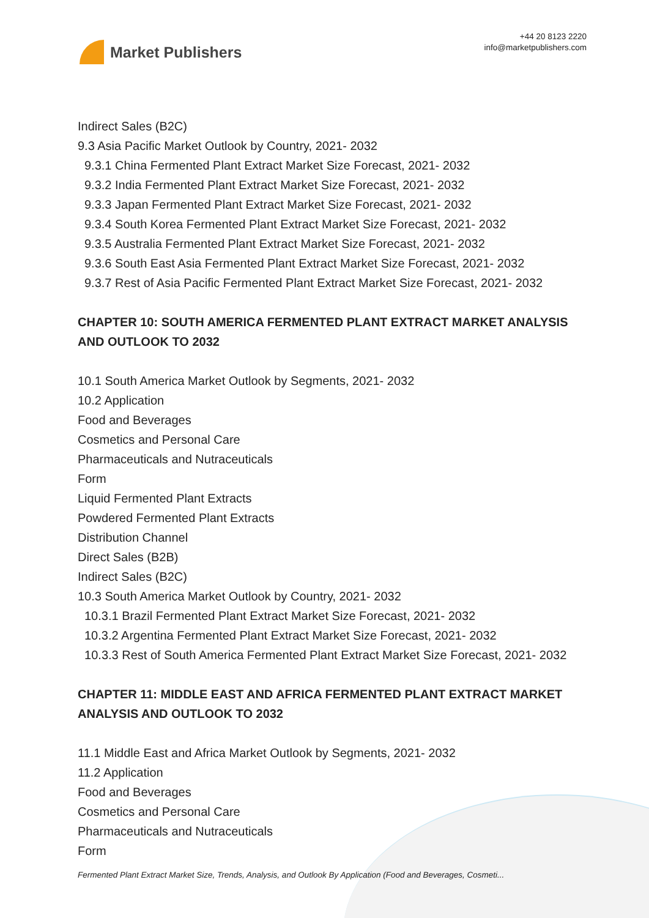Market Publishers
+44 20 8123 2220
info@marketpublishers.com
Indirect Sales (B2C)
9.3 Asia Pacific Market Outlook by Country, 2021- 2032
9.3.1 China Fermented Plant Extract Market Size Forecast, 2021- 2032
9.3.2 India Fermented Plant Extract Market Size Forecast, 2021- 2032
9.3.3 Japan Fermented Plant Extract Market Size Forecast, 2021- 2032
9.3.4 South Korea Fermented Plant Extract Market Size Forecast, 2021- 2032
9.3.5 Australia Fermented Plant Extract Market Size Forecast, 2021- 2032
9.3.6 South East Asia Fermented Plant Extract Market Size Forecast, 2021- 2032
9.3.7 Rest of Asia Pacific Fermented Plant Extract Market Size Forecast, 2021- 2032
CHAPTER 10: SOUTH AMERICA FERMENTED PLANT EXTRACT MARKET ANALYSIS AND OUTLOOK TO 2032
10.1 South America Market Outlook by Segments, 2021- 2032
10.2 Application
Food and Beverages
Cosmetics and Personal Care
Pharmaceuticals and Nutraceuticals
Form
Liquid Fermented Plant Extracts
Powdered Fermented Plant Extracts
Distribution Channel
Direct Sales (B2B)
Indirect Sales (B2C)
10.3 South America Market Outlook by Country, 2021- 2032
10.3.1 Brazil Fermented Plant Extract Market Size Forecast, 2021- 2032
10.3.2 Argentina Fermented Plant Extract Market Size Forecast, 2021- 2032
10.3.3 Rest of South America Fermented Plant Extract Market Size Forecast, 2021- 2032
CHAPTER 11: MIDDLE EAST AND AFRICA FERMENTED PLANT EXTRACT MARKET ANALYSIS AND OUTLOOK TO 2032
11.1 Middle East and Africa Market Outlook by Segments, 2021- 2032
11.2 Application
Food and Beverages
Cosmetics and Personal Care
Pharmaceuticals and Nutraceuticals
Form
Fermented Plant Extract Market Size, Trends, Analysis, and Outlook By Application (Food and Beverages, Cosmeti...